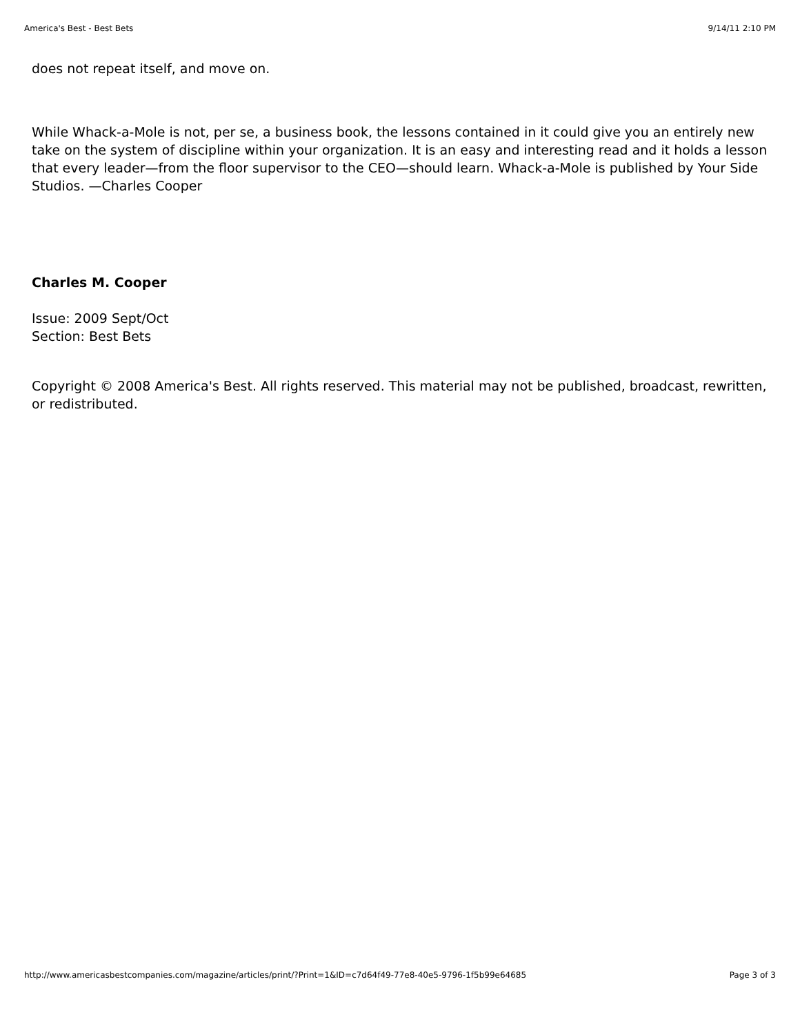America's Best - Best Bets 9/14/11 2:10 PM
does not repeat itself, and move on.
While Whack-a-Mole is not, per se, a business book, the lessons contained in it could give you an entirely new take on the system of discipline within your organization. It is an easy and interesting read and it holds a lesson that every leader—from the floor supervisor to the CEO—should learn. Whack-a-Mole is published by Your Side Studios. —Charles Cooper
Charles M. Cooper
Issue: 2009 Sept/Oct
Section: Best Bets
Copyright © 2008 America's Best. All rights reserved. This material may not be published, broadcast, rewritten, or redistributed.
http://www.americasbestcompanies.com/magazine/articles/print/?Print=1&ID=c7d64f49-77e8-40e5-9796-1f5b99e64685 Page 3 of 3